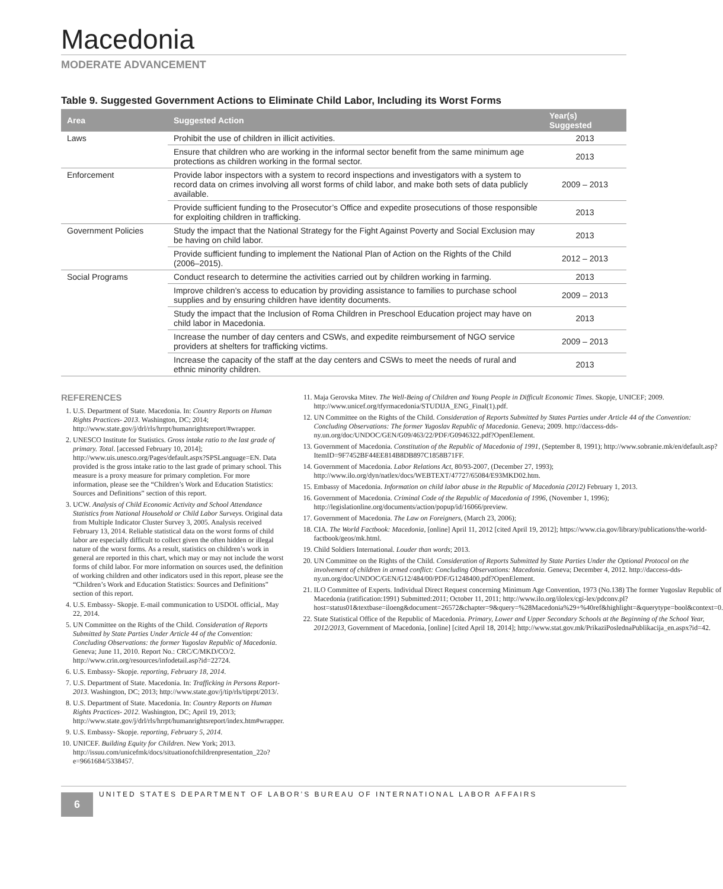Macedonia
MODERATE ADVANCEMENT
Table 9. Suggested Government Actions to Eliminate Child Labor, Including its Worst Forms
| Area | Suggested Action | Year(s) Suggested |
| --- | --- | --- |
| Laws | Prohibit the use of children in illicit activities. | 2013 |
| | Ensure that children who are working in the informal sector benefit from the same minimum age protections as children working in the formal sector. | 2013 |
| Enforcement | Provide labor inspectors with a system to record inspections and investigators with a system to record data on crimes involving all worst forms of child labor, and make both sets of data publicly available. | 2009 – 2013 |
| | Provide sufficient funding to the Prosecutor’s Office and expedite prosecutions of those responsible for exploiting children in trafficking. | 2013 |
| Government Policies | Study the impact that the National Strategy for the Fight Against Poverty and Social Exclusion may be having on child labor. | 2013 |
| | Provide sufficient funding to implement the National Plan of Action on the Rights of the Child (2006–2015). | 2012 – 2013 |
| Social Programs | Conduct research to determine the activities carried out by children working in farming. | 2013 |
| | Improve children’s access to education by providing assistance to families to purchase school supplies and by ensuring children have identity documents. | 2009 – 2013 |
| | Study the impact that the Inclusion of Roma Children in Preschool Education project may have on child labor in Macedonia. | 2013 |
| | Increase the number of day centers and CSWs, and expedite reimbursement of NGO service providers at shelters for trafficking victims. | 2009 – 2013 |
| | Increase the capacity of the staff at the day centers and CSWs to meet the needs of rural and ethnic minority children. | 2013 |
REFERENCES
1. U.S. Department of State. Macedonia. In: Country Reports on Human Rights Practices- 2013. Washington, DC; 2014; http://www.state.gov/j/drl/rls/hrrpt/humanrightsreport/#wrapper.
2. UNESCO Institute for Statistics. Gross intake ratio to the last grade of primary. Total. [accessed February 10, 2014]; http://www.uis.unesco.org/Pages/default.aspx?SPSLanguage=EN. Data provided is the gross intake ratio to the last grade of primary school. This measure is a proxy measure for primary completion. For more information, please see the “Children’s Work and Education Statistics: Sources and Definitions” section of this report.
3. UCW. Analysis of Child Economic Activity and School Attendance Statistics from National Household or Child Labor Surveys. Original data from Multiple Indicator Cluster Survey 3, 2005. Analysis received February 13, 2014. Reliable statistical data on the worst forms of child labor are especially difficult to collect given the often hidden or illegal nature of the worst forms. As a result, statistics on children’s work in general are reported in this chart, which may or may not include the worst forms of child labor. For more information on sources used, the definition of working children and other indicators used in this report, please see the “Children’s Work and Education Statistics: Sources and Definitions” section of this report.
4. U.S. Embassy- Skopje. E-mail communication to USDOL official,. May 22, 2014.
5. UN Committee on the Rights of the Child. Consideration of Reports Submitted by State Parties Under Article 44 of the Convention: Concluding Observations: the former Yugoslav Republic of Macedonia. Geneva; June 11, 2010. Report No.: CRC/C/MKD/CO/2. http://www.crin.org/resources/infodetail.asp?id=22724.
6. U.S. Embassy- Skopje. reporting, February 18, 2014.
7. U.S. Department of State. Macedonia. In: Trafficking in Persons Report- 2013. Washington, DC; 2013; http://www.state.gov/j/tip/rls/tiprpt/2013/.
8. U.S. Department of State. Macedonia. In: Country Reports on Human Rights Practices- 2012. Washington, DC; April 19, 2013; http://www.state.gov/j/drl/rls/hrrpt/humanrightsreport/index.htm#wrapper.
9. U.S. Embassy- Skopje. reporting, February 5, 2014.
10. UNICEF. Building Equity for Children. New York; 2013. http://issuu.com/unicefmk/docs/situationofchildrenpresentation_22o?e=9661684/5338457.
11. Maja Gerovska Mitev. The Well-Being of Children and Young People in Difficult Economic Times. Skopje, UNICEF; 2009. http://www.unicef.org/tfyrmacedonia/STUDIJA_ENG_Final(1).pdf.
12. UN Committee on the Rights of the Child. Consideration of Reports Submitted by States Parties under Article 44 of the Convention: Concluding Observations: The former Yugoslav Republic of Macedonia. Geneva; 2009. http://daccess-dds-ny.un.org/doc/UNDOC/GEN/G09/463/22/PDF/G0946322.pdf?OpenElement.
13. Government of Macedonia. Constitution of the Republic of Macedonia of 1991, (September 8, 1991); http://www.sobranie.mk/en/default.asp?ItemID=9F7452BF44EE814B8DB897C1858B71FF.
14. Government of Macedonia. Labor Relations Act, 80/93-2007, (December 27, 1993); http://www.ilo.org/dyn/natlex/docs/WEBTEXT/47727/65084/E93MKD02.htm.
15. Embassy of Macedonia. Information on child labor abuse in the Republic of Macedonia (2012) February 1, 2013.
16. Government of Macedonia. Criminal Code of the Republic of Macedonia of 1996, (November 1, 1996); http://legislationline.org/documents/action/popup/id/16066/preview.
17. Government of Macedonia. The Law on Foreigners, (March 23, 2006);
18. CIA. The World Factbook: Macedonia, [online] April 11, 2012 [cited April 19, 2012]; https://www.cia.gov/library/publications/the-world-factbook/geos/mk.html.
19. Child Soldiers International. Louder than words; 2013.
20. UN Committee on the Rights of the Child. Consideration of Reports Submitted by State Parties Under the Optional Protocol on the involvement of children in armed conflict: Concluding Observations: Macedonia. Geneva; December 4, 2012. http://daccess-dds-ny.un.org/doc/UNDOC/GEN/G12/484/00/PDF/G1248400.pdf?OpenElement.
21. ILO Committee of Experts. Individual Direct Request concerning Minimum Age Convention, 1973 (No.138) The former Yugoslav Republic of Macedonia (ratification:1991) Submitted:2011; October 11, 2011; http://www.ilo.org/ilolex/cgi-lex/pdconv.pl?host=status01&textbase=iloeng&document=26572&chapter=9&query=%28Macedonia%29+%40ref&highlight=&querytype=bool&context=0.
22. State Statistical Office of the Republic of Macedonia. Primary, Lower and Upper Secondary Schools at the Beginning of the School Year, 2012/2013, Government of Macedonia, [online] [cited April 18, 2014]; http://www.stat.gov.mk/PrikaziPoslednaPublikacija_en.aspx?id=42.
6
UNITED STATES DEPARTMENT OF LABOR’S BUREAU OF INTERNATIONAL LABOR AFFAIRS